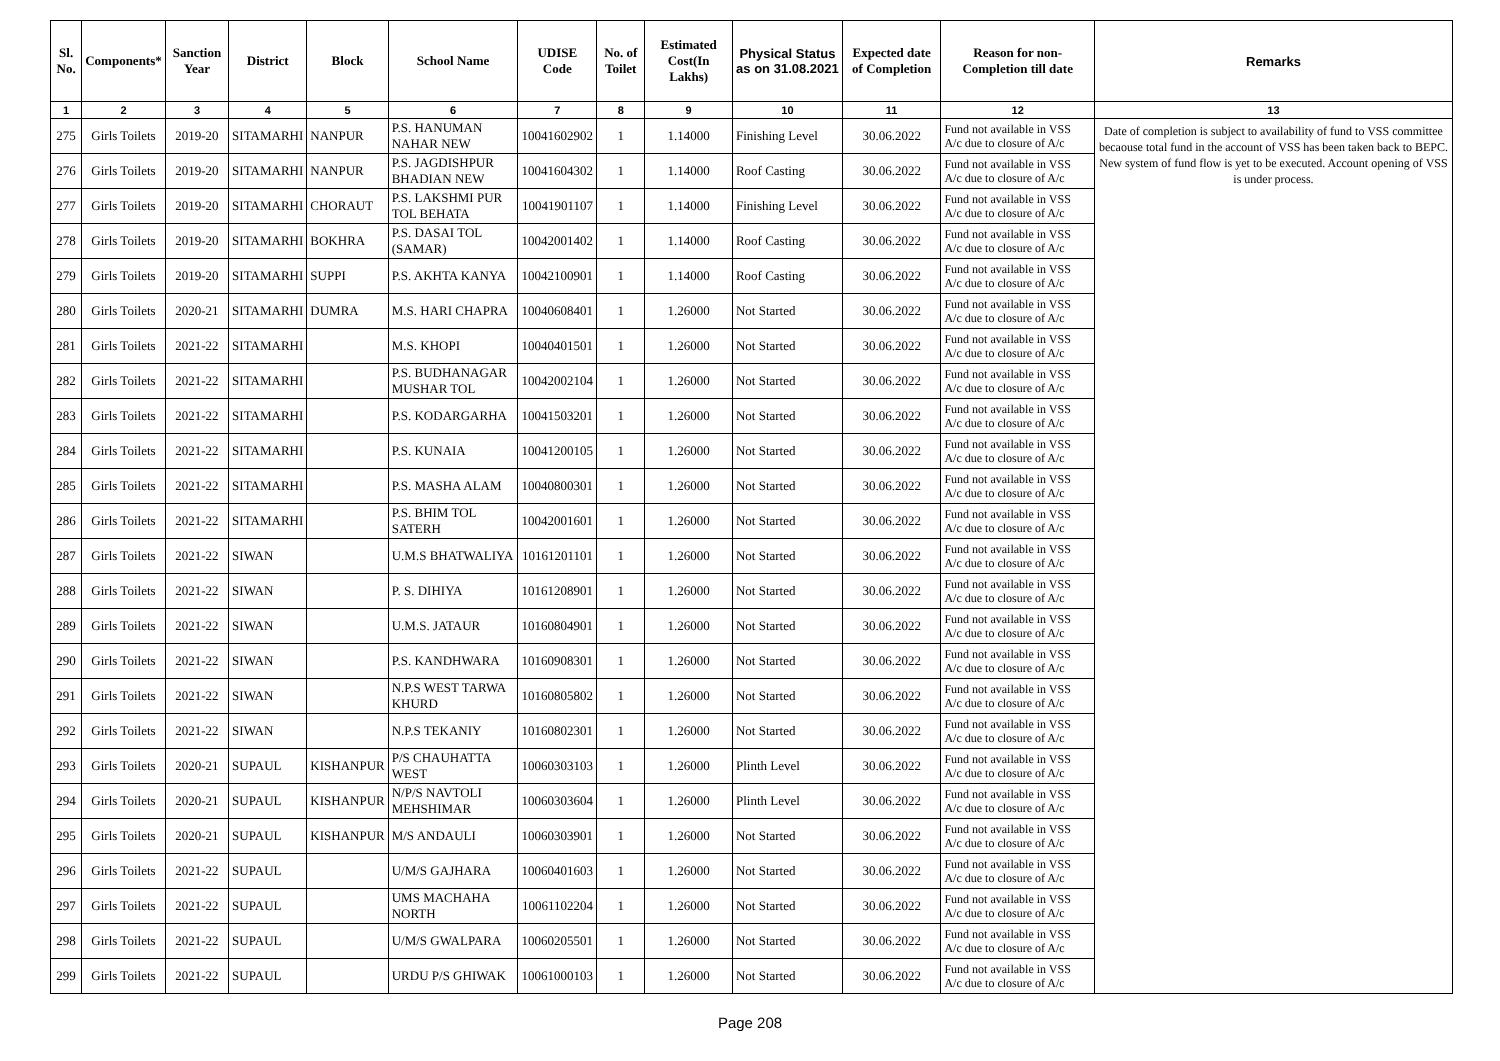| Sl. No. | Components* | Sanction Year | District | Block | School Name | UDISE Code | No. of Toilet | Estimated Cost(In Lakhs) | Physical Status as on 31.08.2021 | Expected date of Completion | Reason for non-Completion till date | Remarks |
| --- | --- | --- | --- | --- | --- | --- | --- | --- | --- | --- | --- | --- |
| 1 | 2 | 3 | 4 | 5 | 6 | 7 | 8 | 9 | 10 | 11 | 12 | 13 |
| 275 | Girls Toilets | 2019-20 | SITAMARHI | NANPUR | P.S. HANUMAN NAHAR NEW | 10041602902 | 1 | 1.14000 | Finishing Level | 30.06.2022 | Fund not available in VSS A/c due to closure of A/c | Date of completion is subject to availability of fund to VSS committee becaouse total fund in the account of VSS has been taken back to BEPC. New system of fund flow is yet to be executed. Account opening of VSS is under process. |
| 276 | Girls Toilets | 2019-20 | SITAMARHI | NANPUR | P.S. JAGDISHPUR BHADIAN NEW | 10041604302 | 1 | 1.14000 | Roof Casting | 30.06.2022 | Fund not available in VSS A/c due to closure of A/c | |
| 277 | Girls Toilets | 2019-20 | SITAMARHI | CHORAUT | P.S. LAKSHMI PUR TOL BEHATA | 10041901107 | 1 | 1.14000 | Finishing Level | 30.06.2022 | Fund not available in VSS A/c due to closure of A/c | |
| 278 | Girls Toilets | 2019-20 | SITAMARHI | BOKHRA | P.S. DASAI TOL (SAMAR) | 10042001402 | 1 | 1.14000 | Roof Casting | 30.06.2022 | Fund not available in VSS A/c due to closure of A/c | |
| 279 | Girls Toilets | 2019-20 | SITAMARHI | SUPPI | P.S. AKHTA KANYA | 10042100901 | 1 | 1.14000 | Roof Casting | 30.06.2022 | Fund not available in VSS A/c due to closure of A/c | |
| 280 | Girls Toilets | 2020-21 | SITAMARHI | DUMRA | M.S. HARI CHAPRA | 10040608401 | 1 | 1.26000 | Not Started | 30.06.2022 | Fund not available in VSS A/c due to closure of A/c | |
| 281 | Girls Toilets | 2021-22 | SITAMARHI | | M.S. KHOPI | 10040401501 | 1 | 1.26000 | Not Started | 30.06.2022 | Fund not available in VSS A/c due to closure of A/c | |
| 282 | Girls Toilets | 2021-22 | SITAMARHI | | P.S. BUDHANAGAR MUSHAR TOL | 10042002104 | 1 | 1.26000 | Not Started | 30.06.2022 | Fund not available in VSS A/c due to closure of A/c | |
| 283 | Girls Toilets | 2021-22 | SITAMARHI | | P.S. KODARGARHA | 10041503201 | 1 | 1.26000 | Not Started | 30.06.2022 | Fund not available in VSS A/c due to closure of A/c | |
| 284 | Girls Toilets | 2021-22 | SITAMARHI | | P.S. KUNAIA | 10041200105 | 1 | 1.26000 | Not Started | 30.06.2022 | Fund not available in VSS A/c due to closure of A/c | |
| 285 | Girls Toilets | 2021-22 | SITAMARHI | | P.S. MASHA ALAM | 10040800301 | 1 | 1.26000 | Not Started | 30.06.2022 | Fund not available in VSS A/c due to closure of A/c | |
| 286 | Girls Toilets | 2021-22 | SITAMARHI | | P.S. BHIM TOL SATERH | 10042001601 | 1 | 1.26000 | Not Started | 30.06.2022 | Fund not available in VSS A/c due to closure of A/c | |
| 287 | Girls Toilets | 2021-22 | SIWAN | | U.M.S BHATWALIYA | 10161201101 | 1 | 1.26000 | Not Started | 30.06.2022 | Fund not available in VSS A/c due to closure of A/c | |
| 288 | Girls Toilets | 2021-22 | SIWAN | | P. S. DIHIYA | 10161208901 | 1 | 1.26000 | Not Started | 30.06.2022 | Fund not available in VSS A/c due to closure of A/c | |
| 289 | Girls Toilets | 2021-22 | SIWAN | | U.M.S. JATAUR | 10160804901 | 1 | 1.26000 | Not Started | 30.06.2022 | Fund not available in VSS A/c due to closure of A/c | |
| 290 | Girls Toilets | 2021-22 | SIWAN | | P.S. KANDHWARA | 10160908301 | 1 | 1.26000 | Not Started | 30.06.2022 | Fund not available in VSS A/c due to closure of A/c | |
| 291 | Girls Toilets | 2021-22 | SIWAN | | N.P.S WEST TARWA KHURD | 10160805802 | 1 | 1.26000 | Not Started | 30.06.2022 | Fund not available in VSS A/c due to closure of A/c | |
| 292 | Girls Toilets | 2021-22 | SIWAN | | N.P.S TEKANIY | 10160802301 | 1 | 1.26000 | Not Started | 30.06.2022 | Fund not available in VSS A/c due to closure of A/c | |
| 293 | Girls Toilets | 2020-21 | SUPAUL | KISHANPUR | P/S CHAUHATTA WEST | 10060303103 | 1 | 1.26000 | Plinth Level | 30.06.2022 | Fund not available in VSS A/c due to closure of A/c | |
| 294 | Girls Toilets | 2020-21 | SUPAUL | KISHANPUR | N/P/S NAVTOLI MEHSHIMAR | 10060303604 | 1 | 1.26000 | Plinth Level | 30.06.2022 | Fund not available in VSS A/c due to closure of A/c | |
| 295 | Girls Toilets | 2020-21 | SUPAUL | KISHANPUR | M/S ANDAULI | 10060303901 | 1 | 1.26000 | Not Started | 30.06.2022 | Fund not available in VSS A/c due to closure of A/c | |
| 296 | Girls Toilets | 2021-22 | SUPAUL | | U/M/S GAJHARA | 10060401603 | 1 | 1.26000 | Not Started | 30.06.2022 | Fund not available in VSS A/c due to closure of A/c | |
| 297 | Girls Toilets | 2021-22 | SUPAUL | | UMS MACHAHA NORTH | 10061102204 | 1 | 1.26000 | Not Started | 30.06.2022 | Fund not available in VSS A/c due to closure of A/c | |
| 298 | Girls Toilets | 2021-22 | SUPAUL | | U/M/S GWALPARA | 10060205501 | 1 | 1.26000 | Not Started | 30.06.2022 | Fund not available in VSS A/c due to closure of A/c | |
| 299 | Girls Toilets | 2021-22 | SUPAUL | | URDU P/S GHIWAK | 10061000103 | 1 | 1.26000 | Not Started | 30.06.2022 | Fund not available in VSS A/c due to closure of A/c | |
Page 208